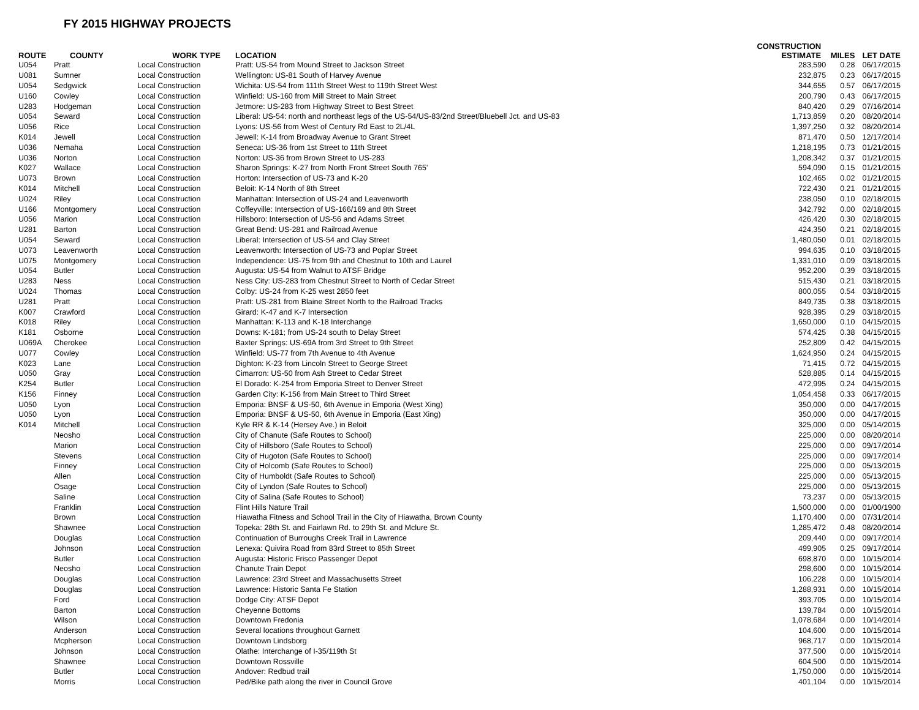FY 2015 HIGHWAY PROJECTS
| ROUTE | COUNTY | WORK TYPE | LOCATION | CONSTRUCTION ESTIMATE | MILES | LET DATE |
| --- | --- | --- | --- | --- | --- | --- |
| U054 | Pratt | Local Construction | Pratt: US-54 from Mound Street to Jackson Street | 283,590 | 0.28 | 06/17/2015 |
| U081 | Sumner | Local Construction | Wellington: US-81 South of Harvey Avenue | 232,875 | 0.23 | 06/17/2015 |
| U054 | Sedgwick | Local Construction | Wichita: US-54 from 111th Street West to 119th Street West | 344,655 | 0.57 | 06/17/2015 |
| U160 | Cowley | Local Construction | Winfield: US-160 from Mill Street to Main Street | 200,790 | 0.43 | 06/17/2015 |
| U283 | Hodgeman | Local Construction | Jetmore: US-283 from Highway Street to Best Street | 840,420 | 0.29 | 07/16/2014 |
| U054 | Seward | Local Construction | Liberal: US-54: north and northeast legs of the US-54/US-83/2nd Street/Bluebell Jct. and US-83 | 1,713,859 | 0.20 | 08/20/2014 |
| U056 | Rice | Local Construction | Lyons: US-56 from West of Century Rd East to 2L/4L | 1,397,250 | 0.32 | 08/20/2014 |
| K014 | Jewell | Local Construction | Jewell: K-14 from Broadway Avenue to Grant Street | 871,470 | 0.50 | 12/17/2014 |
| U036 | Nemaha | Local Construction | Seneca: US-36 from 1st Street to 11th Street | 1,218,195 | 0.73 | 01/21/2015 |
| U036 | Norton | Local Construction | Norton: US-36 from Brown Street to US-283 | 1,208,342 | 0.37 | 01/21/2015 |
| K027 | Wallace | Local Construction | Sharon Springs: K-27 from North Front Street South 765' | 594,090 | 0.15 | 01/21/2015 |
| U073 | Brown | Local Construction | Horton: Intersection of US-73 and K-20 | 102,465 | 0.02 | 01/21/2015 |
| K014 | Mitchell | Local Construction | Beloit: K-14 North of 8th Street | 722,430 | 0.21 | 01/21/2015 |
| U024 | Riley | Local Construction | Manhattan: Intersection of US-24 and Leavenworth | 238,050 | 0.10 | 02/18/2015 |
| U166 | Montgomery | Local Construction | Coffeyville: Intersection of US-166/169 and 8th Street | 342,792 | 0.00 | 02/18/2015 |
| U056 | Marion | Local Construction | Hillsboro: Intersection of US-56 and Adams Street | 426,420 | 0.30 | 02/18/2015 |
| U281 | Barton | Local Construction | Great Bend: US-281 and Railroad Avenue | 424,350 | 0.21 | 02/18/2015 |
| U054 | Seward | Local Construction | Liberal: Intersection of US-54 and Clay Street | 1,480,050 | 0.01 | 02/18/2015 |
| U073 | Leavenworth | Local Construction | Leavenworth: Intersection of US-73 and Poplar Street | 994,635 | 0.10 | 03/18/2015 |
| U075 | Montgomery | Local Construction | Independence: US-75 from 9th and Chestnut to 10th and Laurel | 1,331,010 | 0.09 | 03/18/2015 |
| U054 | Butler | Local Construction | Augusta: US-54 from Walnut to ATSF Bridge | 952,200 | 0.39 | 03/18/2015 |
| U283 | Ness | Local Construction | Ness City: US-283 from Chestnut Street to North of Cedar Street | 515,430 | 0.21 | 03/18/2015 |
| U024 | Thomas | Local Construction | Colby: US-24 from K-25 west 2850 feet | 800,055 | 0.54 | 03/18/2015 |
| U281 | Pratt | Local Construction | Pratt: US-281 from Blaine Street North to the Railroad Tracks | 849,735 | 0.38 | 03/18/2015 |
| K007 | Crawford | Local Construction | Girard: K-47 and K-7 Intersection | 928,395 | 0.29 | 03/18/2015 |
| K018 | Riley | Local Construction | Manhattan: K-113 and K-18 Interchange | 1,650,000 | 0.10 | 04/15/2015 |
| K181 | Osborne | Local Construction | Downs: K-181; from US-24 south to Delay Street | 574,425 | 0.38 | 04/15/2015 |
| U069A | Cherokee | Local Construction | Baxter Springs: US-69A from 3rd Street to 9th Street | 252,809 | 0.42 | 04/15/2015 |
| U077 | Cowley | Local Construction | Winfield: US-77 from 7th Avenue to 4th Avenue | 1,624,950 | 0.24 | 04/15/2015 |
| K023 | Lane | Local Construction | Dighton: K-23 from Lincoln Street to George Street | 71,415 | 0.72 | 04/15/2015 |
| U050 | Gray | Local Construction | Cimarron: US-50 from Ash Street to Cedar Street | 528,885 | 0.14 | 04/15/2015 |
| K254 | Butler | Local Construction | El Dorado: K-254 from Emporia Street to Denver Street | 472,995 | 0.24 | 04/15/2015 |
| K156 | Finney | Local Construction | Garden City: K-156 from Main Street to Third Street | 1,054,458 | 0.33 | 06/17/2015 |
| U050 | Lyon | Local Construction | Emporia: BNSF & US-50, 6th Avenue in Emporia (West Xing) | 350,000 | 0.00 | 04/17/2015 |
| U050 | Lyon | Local Construction | Emporia: BNSF & US-50, 6th Avenue in Emporia (East Xing) | 350,000 | 0.00 | 04/17/2015 |
| K014 | Mitchell | Local Construction | Kyle RR & K-14 (Hersey Ave.) in Beloit | 325,000 | 0.00 | 05/14/2015 |
| | Neosho | Local Construction | City of Chanute (Safe Routes to School) | 225,000 | 0.00 | 08/20/2014 |
| | Marion | Local Construction | City of Hillsboro (Safe Routes to School) | 225,000 | 0.00 | 09/17/2014 |
| | Stevens | Local Construction | City of Hugoton (Safe Routes to School) | 225,000 | 0.00 | 09/17/2014 |
| | Finney | Local Construction | City of Holcomb (Safe Routes to School) | 225,000 | 0.00 | 05/13/2015 |
| | Allen | Local Construction | City of Humboldt (Safe Routes to School) | 225,000 | 0.00 | 05/13/2015 |
| | Osage | Local Construction | City of Lyndon (Safe Routes to School) | 225,000 | 0.00 | 05/13/2015 |
| | Saline | Local Construction | City of Salina (Safe Routes to School) | 73,237 | 0.00 | 05/13/2015 |
| | Franklin | Local Construction | Flint Hills Nature Trail | 1,500,000 | 0.00 | 01/00/1900 |
| | Brown | Local Construction | Hiawatha Fitness and School Trail in the City of Hiawatha, Brown County | 1,170,400 | 0.00 | 07/31/2014 |
| | Shawnee | Local Construction | Topeka: 28th St. and Fairlawn Rd. to 29th St. and Mclure St. | 1,285,472 | 0.48 | 08/20/2014 |
| | Douglas | Local Construction | Continuation of Burroughs Creek Trail in Lawrence | 209,440 | 0.00 | 09/17/2014 |
| | Johnson | Local Construction | Lenexa: Quivira Road from 83rd Street to 85th Street | 499,905 | 0.25 | 09/17/2014 |
| | Butler | Local Construction | Augusta: Historic Frisco Passenger Depot | 698,870 | 0.00 | 10/15/2014 |
| | Neosho | Local Construction | Chanute Train Depot | 298,600 | 0.00 | 10/15/2014 |
| | Douglas | Local Construction | Lawrence: 23rd Street and Massachusetts Street | 106,228 | 0.00 | 10/15/2014 |
| | Douglas | Local Construction | Lawrence: Historic Santa Fe Station | 1,288,931 | 0.00 | 10/15/2014 |
| | Ford | Local Construction | Dodge City: ATSF Depot | 393,705 | 0.00 | 10/15/2014 |
| | Barton | Local Construction | Cheyenne Bottoms | 139,784 | 0.00 | 10/15/2014 |
| | Wilson | Local Construction | Downtown Fredonia | 1,078,684 | 0.00 | 10/14/2014 |
| | Anderson | Local Construction | Several locations throughout Garnett | 104,600 | 0.00 | 10/15/2014 |
| | Mcpherson | Local Construction | Downtown Lindsborg | 968,717 | 0.00 | 10/15/2014 |
| | Johnson | Local Construction | Olathe: Interchange of I-35/119th St | 377,500 | 0.00 | 10/15/2014 |
| | Shawnee | Local Construction | Downtown Rossville | 604,500 | 0.00 | 10/15/2014 |
| | Butler | Local Construction | Andover: Redbud trail | 1,750,000 | 0.00 | 10/15/2014 |
| | Morris | Local Construction | Ped/Bike path along the river in Council Grove | 401,104 | 0.00 | 10/15/2014 |